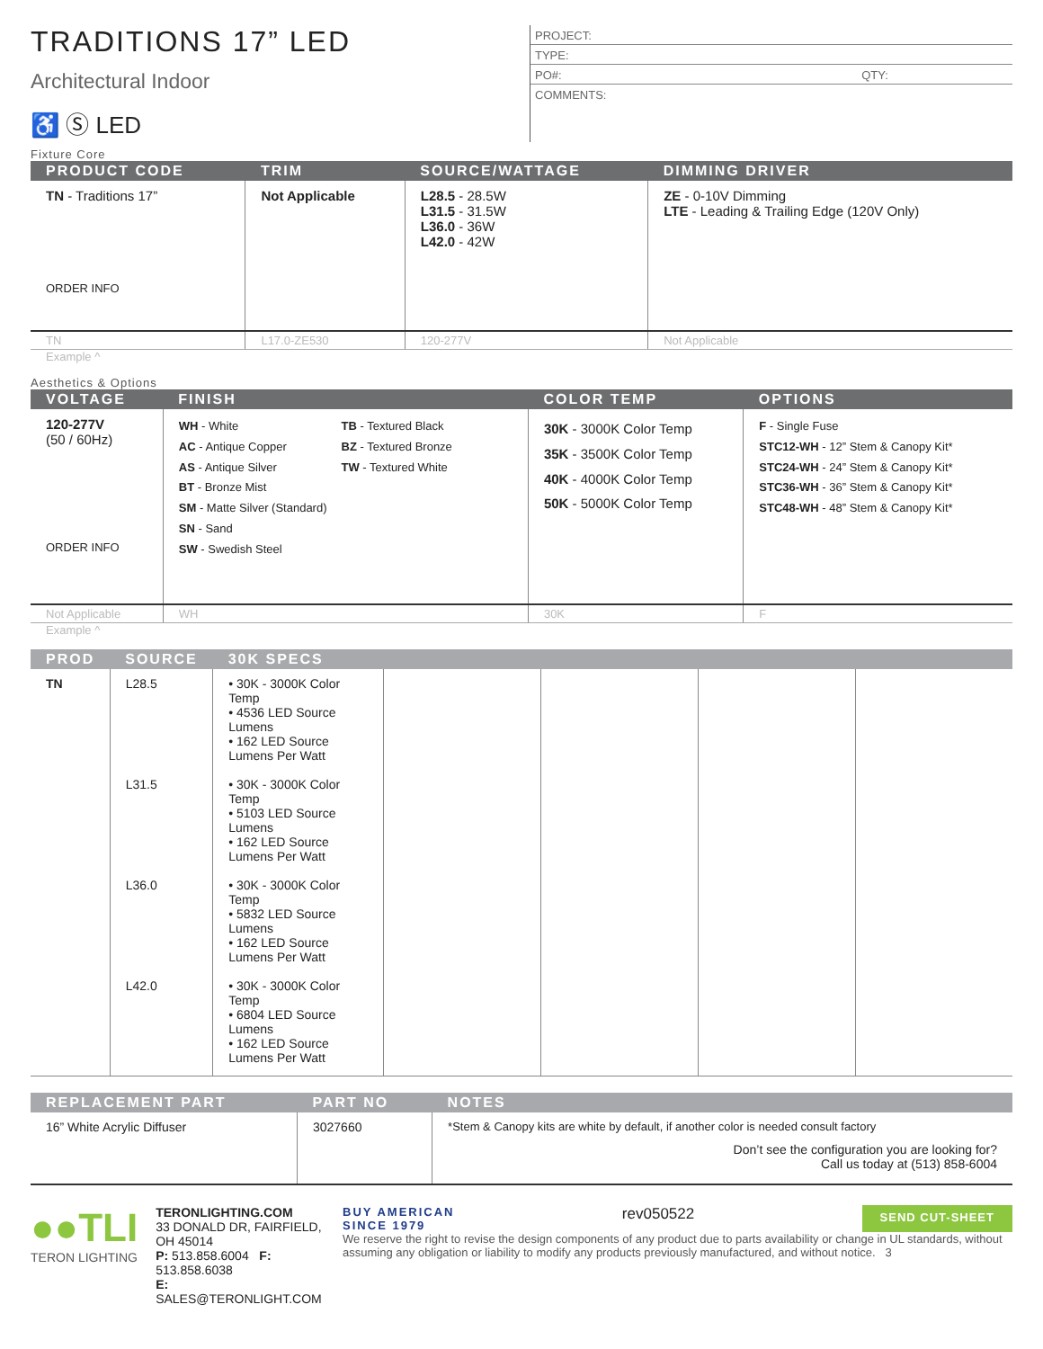TRADITIONS 17” LED
Architectural Indoor
♿ Ⓢ LED
PROJECT:
TYPE:
PO#: QTY:
COMMENTS:
Fixture Core
| PRODUCT CODE | TRIM | SOURCE/WATTAGE | DIMMING DRIVER |
| --- | --- | --- | --- |
| TN - Traditions 17” ORDER INFO | Not Applicable | L28.5 - 28.5W L31.5 - 31.5W L36.0 - 36W L42.0 - 42W | ZE - 0-10V Dimming LTE - Leading & Trailing Edge (120V Only) |
| TN | L17.0-ZE530 | 120-277V | Not Applicable |
Example ^
Aesthetics & Options
| VOLTAGE | FINISH | COLOR TEMP | OPTIONS |
| --- | --- | --- | --- |
| 120-277V (50 / 60Hz) ORDER INFO | WH - White AC - Antique Copper AS - Antique Silver BT - Bronze Mist SM - Matte Silver (Standard) SN - Sand SW - Swedish Steel TB - Textured Black BZ - Textured Bronze TW - Textured White | 30K - 3000K Color Temp 35K - 3500K Color Temp 40K - 4000K Color Temp 50K - 5000K Color Temp | F - Single Fuse STC12-WH - 12” Stem & Canopy Kit* STC24-WH - 24” Stem & Canopy Kit* STC36-WH - 36” Stem & Canopy Kit* STC48-WH - 48” Stem & Canopy Kit* |
| Not Applicable | WH | 30K | F |
Example ^
| PROD | SOURCE | 30K SPECS | | | | |
| --- | --- | --- | --- | --- | --- | --- |
| TN | L28.5 | • 30K - 3000K Color Temp • 4536 LED Source Lumens • 162 LED Source Lumens Per Watt | | | | |
| | L31.5 | • 30K - 3000K Color Temp • 5103 LED Source Lumens • 162 LED Source Lumens Per Watt | | | | |
| | L36.0 | • 30K - 3000K Color Temp • 5832 LED Source Lumens • 162 LED Source Lumens Per Watt | | | | |
| | L42.0 | • 30K - 3000K Color Temp • 6804 LED Source Lumens • 162 LED Source Lumens Per Watt | | | | |
| REPLACEMENT PART | PART NO | NOTES |
| --- | --- | --- |
| 16” White Acrylic Diffuser | 3027660 | *Stem & Canopy kits are white by default, if another color is needed consult factory Don’t see the configuration you are looking for? Call us today at (513) 858-6004 |
●●TLI
TERON LIGHTING
TERONLIGHTING.COM
33 DONALD DR, FAIRFIELD, OH 45014
P: 513.858.6004 F: 513.858.6038
E: SALES@TERONLIGHT.COM
BUY AMERICAN
SINCE 1979 rev050522 SEND CUT-SHEET
We reserve the right to revise the design components of any product due to parts availability or change in UL standards, without assuming any obligation or liability to modify any products previously manufactured, and without notice. 3